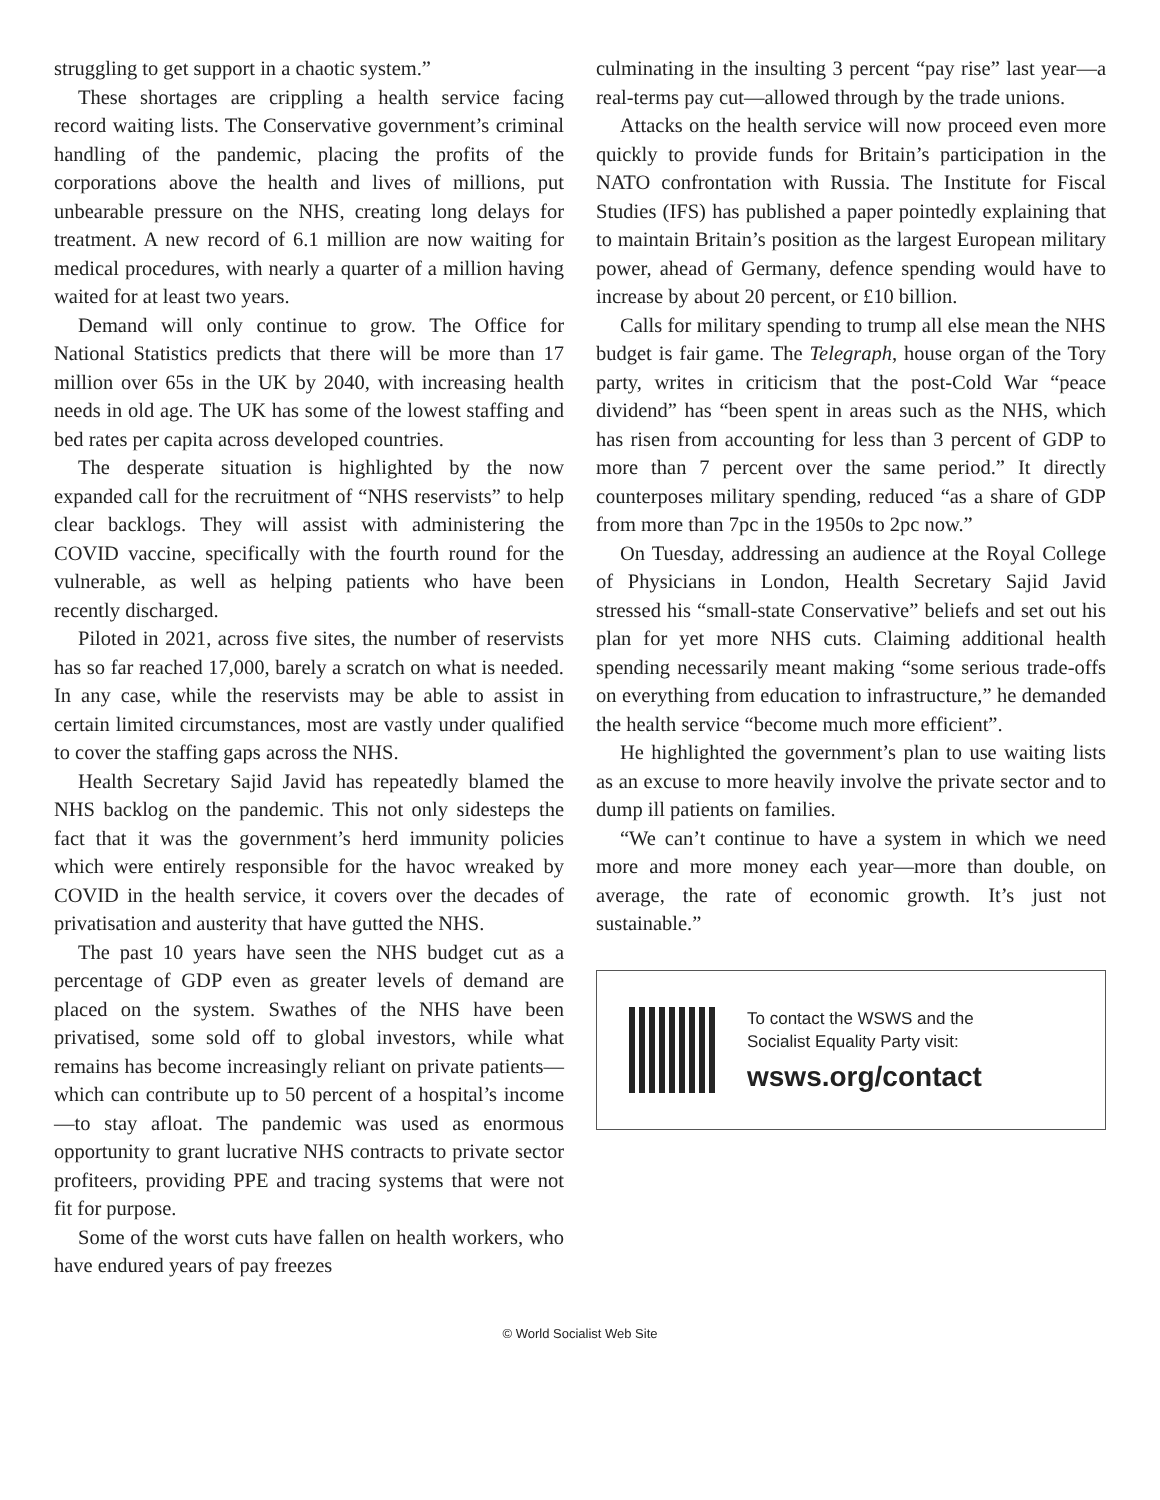struggling to get support in a chaotic system.”
These shortages are crippling a health service facing record waiting lists. The Conservative government’s criminal handling of the pandemic, placing the profits of the corporations above the health and lives of millions, put unbearable pressure on the NHS, creating long delays for treatment. A new record of 6.1 million are now waiting for medical procedures, with nearly a quarter of a million having waited for at least two years.
Demand will only continue to grow. The Office for National Statistics predicts that there will be more than 17 million over 65s in the UK by 2040, with increasing health needs in old age. The UK has some of the lowest staffing and bed rates per capita across developed countries.
The desperate situation is highlighted by the now expanded call for the recruitment of “NHS reservists” to help clear backlogs. They will assist with administering the COVID vaccine, specifically with the fourth round for the vulnerable, as well as helping patients who have been recently discharged.
Piloted in 2021, across five sites, the number of reservists has so far reached 17,000, barely a scratch on what is needed. In any case, while the reservists may be able to assist in certain limited circumstances, most are vastly under qualified to cover the staffing gaps across the NHS.
Health Secretary Sajid Javid has repeatedly blamed the NHS backlog on the pandemic. This not only sidesteps the fact that it was the government’s herd immunity policies which were entirely responsible for the havoc wreaked by COVID in the health service, it covers over the decades of privatisation and austerity that have gutted the NHS.
The past 10 years have seen the NHS budget cut as a percentage of GDP even as greater levels of demand are placed on the system. Swathes of the NHS have been privatised, some sold off to global investors, while what remains has become increasingly reliant on private patients—which can contribute up to 50 percent of a hospital’s income—to stay afloat. The pandemic was used as enormous opportunity to grant lucrative NHS contracts to private sector profiteers, providing PPE and tracing systems that were not fit for purpose.
Some of the worst cuts have fallen on health workers, who have endured years of pay freezes
culminating in the insulting 3 percent “pay rise” last year—a real-terms pay cut—allowed through by the trade unions.
Attacks on the health service will now proceed even more quickly to provide funds for Britain’s participation in the NATO confrontation with Russia. The Institute for Fiscal Studies (IFS) has published a paper pointedly explaining that to maintain Britain’s position as the largest European military power, ahead of Germany, defence spending would have to increase by about 20 percent, or £10 billion.
Calls for military spending to trump all else mean the NHS budget is fair game. The Telegraph, house organ of the Tory party, writes in criticism that the post-Cold War “peace dividend” has “been spent in areas such as the NHS, which has risen from accounting for less than 3 percent of GDP to more than 7 percent over the same period.” It directly counterposes military spending, reduced “as a share of GDP from more than 7pc in the 1950s to 2pc now.”
On Tuesday, addressing an audience at the Royal College of Physicians in London, Health Secretary Sajid Javid stressed his “small-state Conservative” beliefs and set out his plan for yet more NHS cuts. Claiming additional health spending necessarily meant making “some serious trade-offs on everything from education to infrastructure,” he demanded the health service “become much more efficient”.
He highlighted the government’s plan to use waiting lists as an excuse to more heavily involve the private sector and to dump ill patients on families.
“We can’t continue to have a system in which we need more and more money each year—more than double, on average, the rate of economic growth. It’s just not sustainable.”
To contact the WSWS and the
Socialist Equality Party visit:
wsws.org/contact
© World Socialist Web Site